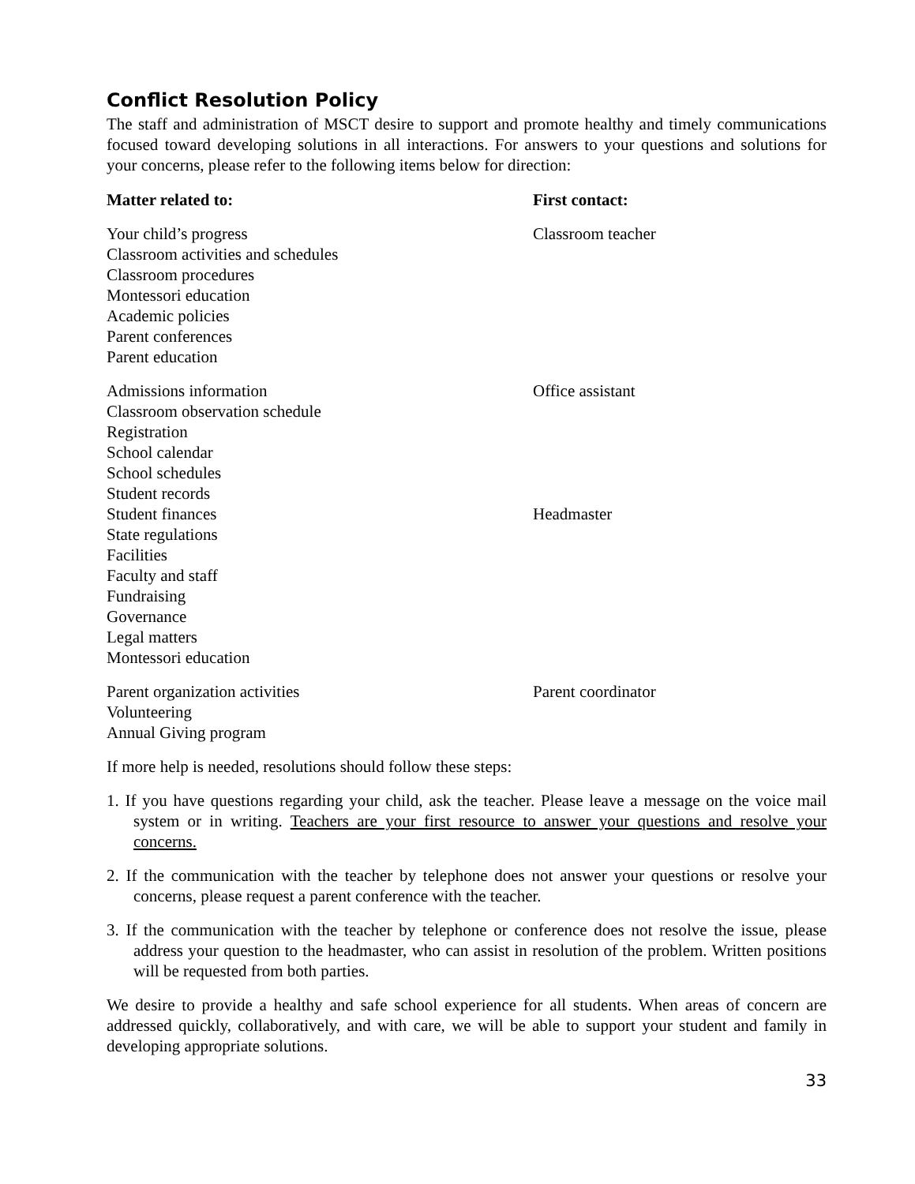Conflict Resolution Policy
The staff and administration of MSCT desire to support and promote healthy and timely communications focused toward developing solutions in all interactions. For answers to your questions and solutions for your concerns, please refer to the following items below for direction:
| Matter related to: | First contact: |
| --- | --- |
| Your child’s progress | Classroom teacher |
| Classroom activities and schedules | |
| Classroom procedures | |
| Montessori education | |
| Academic policies | |
| Parent conferences | |
| Parent education | |
| Admissions information | Office assistant |
| Classroom observation schedule | |
| Registration | |
| School calendar | |
| School schedules | |
| Student records | |
| Student finances | Headmaster |
| State regulations | |
| Facilities | |
| Faculty and staff | |
| Fundraising | |
| Governance | |
| Legal matters | |
| Montessori education | |
| Parent organization activities | Parent coordinator |
| Volunteering | |
| Annual Giving program | |
If more help is needed, resolutions should follow these steps:
1. If you have questions regarding your child, ask the teacher. Please leave a message on the voice mail system or in writing. Teachers are your first resource to answer your questions and resolve your concerns.
2. If the communication with the teacher by telephone does not answer your questions or resolve your concerns, please request a parent conference with the teacher.
3. If the communication with the teacher by telephone or conference does not resolve the issue, please address your question to the headmaster, who can assist in resolution of the problem. Written positions will be requested from both parties.
We desire to provide a healthy and safe school experience for all students. When areas of concern are addressed quickly, collaboratively, and with care, we will be able to support your student and family in developing appropriate solutions.
33